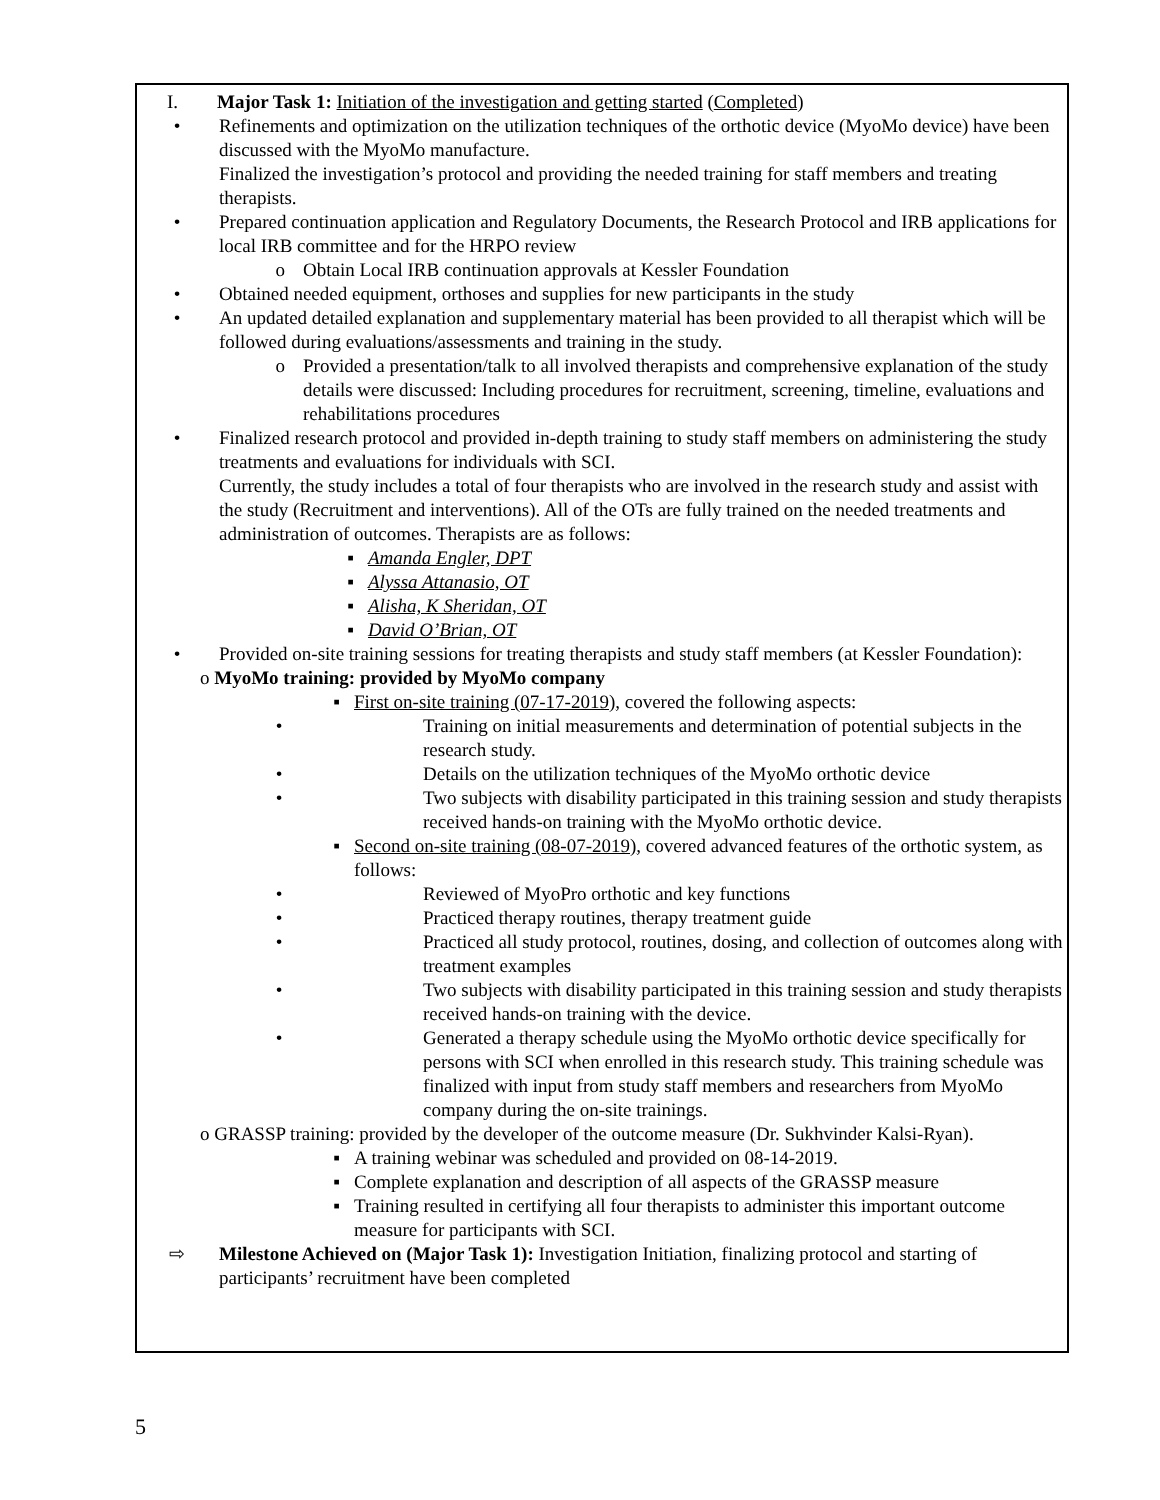I. Major Task 1: Initiation of the investigation and getting started (Completed)
• Refinements and optimization on the utilization techniques of the orthotic device (MyoMo device) have been discussed with the MyoMo manufacture.
Finalized the investigation’s protocol and providing the needed training for staff members and treating therapists.
• Prepared continuation application and Regulatory Documents, the Research Protocol and IRB applications for local IRB committee and for the HRPO review
o Obtain Local IRB continuation approvals at Kessler Foundation
• Obtained needed equipment, orthoses and supplies for new participants in the study
• An updated detailed explanation and supplementary material has been provided to all therapist which will be followed during evaluations/assessments and training in the study.
o Provided a presentation/talk to all involved therapists and comprehensive explanation of the study details were discussed: Including procedures for recruitment, screening, timeline, evaluations and rehabilitations procedures
• Finalized research protocol and provided in-depth training to study staff members on administering the study treatments and evaluations for individuals with SCI.
Currently, the study includes a total of four therapists who are involved in the research study and assist with the study (Recruitment and interventions). All of the OTs are fully trained on the needed treatments and administration of outcomes. Therapists are as follows:
▪ Amanda Engler, DPT
▪ Alyssa Attanasio, OT
▪ Alisha, K Sheridan, OT
▪ David O’Brian, OT
• Provided on-site training sessions for treating therapists and study staff members (at Kessler Foundation):
o MyoMo training: provided by MyoMo company
▪ First on-site training (07-17-2019), covered the following aspects:
• Training on initial measurements and determination of potential subjects in the research study.
• Details on the utilization techniques of the MyoMo orthotic device
• Two subjects with disability participated in this training session and study therapists received hands-on training with the MyoMo orthotic device.
▪ Second on-site training (08-07-2019), covered advanced features of the orthotic system, as follows:
• Reviewed of MyoPro orthotic and key functions
• Practiced therapy routines, therapy treatment guide
• Practiced all study protocol, routines, dosing, and collection of outcomes along with treatment examples
• Two subjects with disability participated in this training session and study therapists received hands-on training with the device.
• Generated a therapy schedule using the MyoMo orthotic device specifically for persons with SCI when enrolled in this research study. This training schedule was finalized with input from study staff members and researchers from MyoMo company during the on-site trainings.
o GRASSP training: provided by the developer of the outcome measure (Dr. Sukhvinder Kalsi-Ryan).
▪ A training webinar was scheduled and provided on 08-14-2019.
▪ Complete explanation and description of all aspects of the GRASSP measure
▪ Training resulted in certifying all four therapists to administer this important outcome measure for participants with SCI.
⇨ Milestone Achieved on (Major Task 1): Investigation Initiation, finalizing protocol and starting of participants’ recruitment have been completed
5